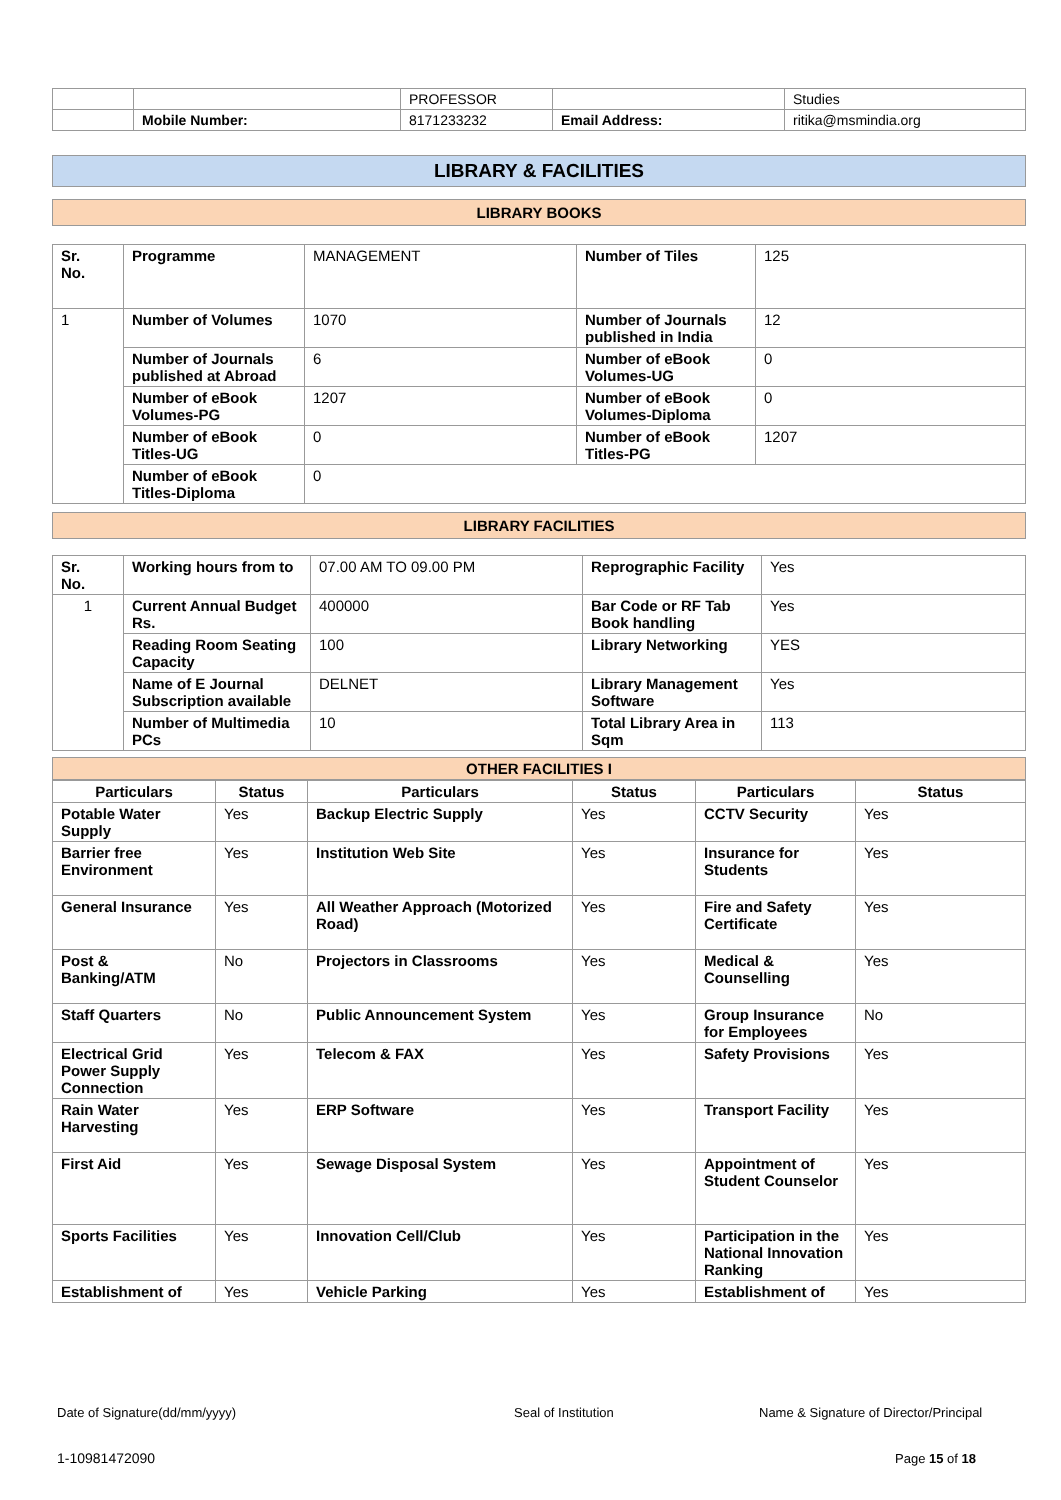| | | PROFESSOR | | Studies |
| | Mobile Number: | 8171233232 | Email Address: | ritika@msmindia.org |
LIBRARY & FACILITIES
LIBRARY BOOKS
| Sr. No. | Programme | MANAGEMENT | Number of Tiles | 125 |
| 1 | Number of Volumes | 1070 | Number of Journals published in India | 12 |
| | Number of Journals published at Abroad | 6 | Number of eBook Volumes-UG | 0 |
| | Number of eBook Volumes-PG | 1207 | Number of eBook Volumes-Diploma | 0 |
| | Number of eBook Titles-UG | 0 | Number of eBook Titles-PG | 1207 |
| | Number of eBook Titles-Diploma | 0 | | |
LIBRARY FACILITIES
| Sr. No. | Working hours from to | 07.00 AM TO 09.00 PM | Reprographic Facility | Yes |
| 1 | Current Annual Budget Rs. | 400000 | Bar Code or RF Tab Book handling | Yes |
| | Reading Room Seating Capacity | 100 | Library Networking | YES |
| | Name of E Journal Subscription available | DELNET | Library Management Software | Yes |
| | Number of Multimedia PCs | 10 | Total Library Area in Sqm | 113 |
OTHER FACILITIES I
| Particulars | Status | Particulars | Status | Particulars | Status |
| --- | --- | --- | --- | --- | --- |
| Potable Water Supply | Yes | Backup Electric Supply | Yes | CCTV Security | Yes |
| Barrier free Environment | Yes | Institution Web Site | Yes | Insurance for Students | Yes |
| General Insurance | Yes | All Weather Approach (Motorized Road) | Yes | Fire and Safety Certificate | Yes |
| Post & Banking/ATM | No | Projectors in Classrooms | Yes | Medical & Counselling | Yes |
| Staff Quarters | No | Public Announcement System | Yes | Group Insurance for Employees | No |
| Electrical Grid Power Supply Connection | Yes | Telecom & FAX | Yes | Safety Provisions | Yes |
| Rain Water Harvesting | Yes | ERP Software | Yes | Transport Facility | Yes |
| First Aid | Yes | Sewage Disposal System | Yes | Appointment of Student Counselor | Yes |
| Sports Facilities | Yes | Innovation Cell/Club | Yes | Participation in the National Innovation Ranking | Yes |
| Establishment of | Yes | Vehicle Parking | Yes | Establishment of | Yes |
Date of Signature(dd/mm/yyyy) Seal of Institution
Name & Signature of Director/Principal
1-10981472090 Page 15 of 18